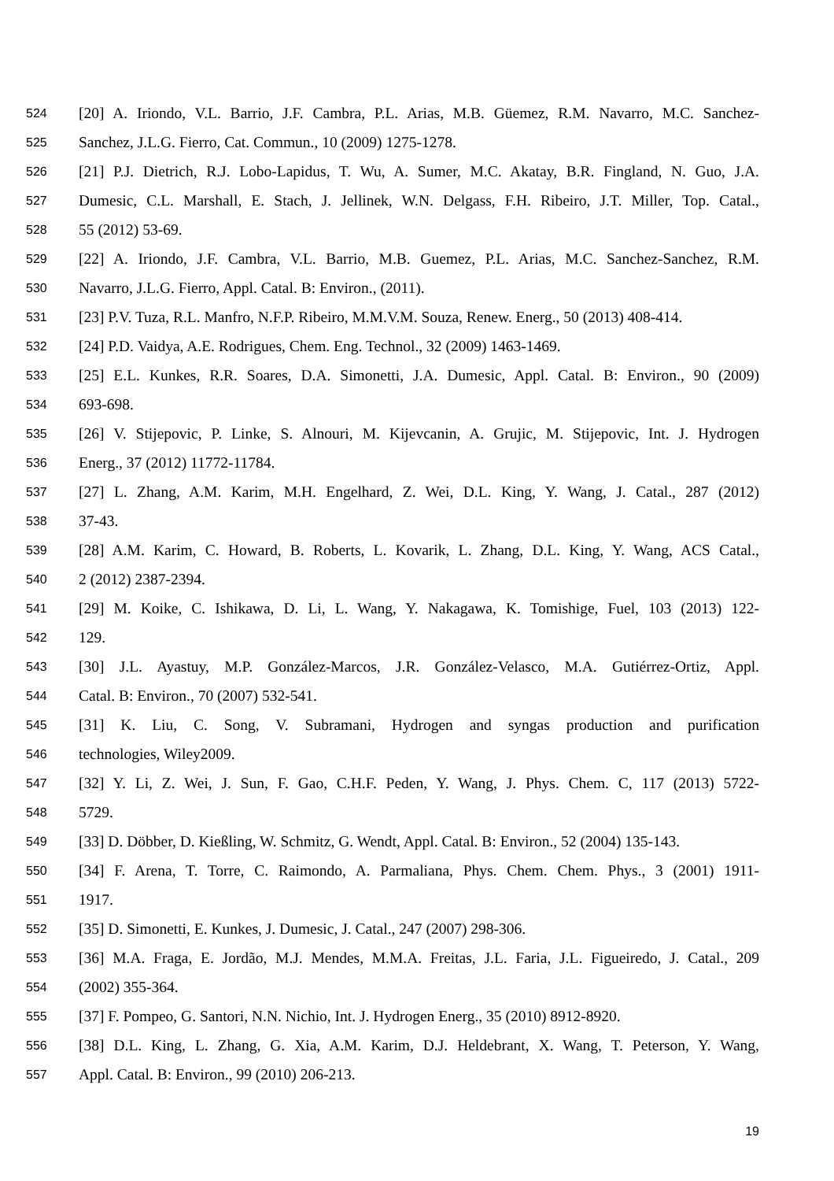524 [20] A. Iriondo, V.L. Barrio, J.F. Cambra, P.L. Arias, M.B. Güemez, R.M. Navarro, M.C. Sanchez-
525 Sanchez, J.L.G. Fierro, Cat. Commun., 10 (2009) 1275-1278.
526 [21] P.J. Dietrich, R.J. Lobo-Lapidus, T. Wu, A. Sumer, M.C. Akatay, B.R. Fingland, N. Guo, J.A.
527 Dumesic, C.L. Marshall, E. Stach, J. Jellinek, W.N. Delgass, F.H. Ribeiro, J.T. Miller, Top. Catal.,
528 55 (2012) 53-69.
529 [22] A. Iriondo, J.F. Cambra, V.L. Barrio, M.B. Guemez, P.L. Arias, M.C. Sanchez-Sanchez, R.M.
530 Navarro, J.L.G. Fierro, Appl. Catal. B: Environ., (2011).
531 [23] P.V. Tuza, R.L. Manfro, N.F.P. Ribeiro, M.M.V.M. Souza, Renew. Energ., 50 (2013) 408-414.
532 [24] P.D. Vaidya, A.E. Rodrigues, Chem. Eng. Technol., 32 (2009) 1463-1469.
533 [25] E.L. Kunkes, R.R. Soares, D.A. Simonetti, J.A. Dumesic, Appl. Catal. B: Environ., 90 (2009)
534 693-698.
535 [26] V. Stijepovic, P. Linke, S. Alnouri, M. Kijevcanin, A. Grujic, M. Stijepovic, Int. J. Hydrogen
536 Energ., 37 (2012) 11772-11784.
537 [27] L. Zhang, A.M. Karim, M.H. Engelhard, Z. Wei, D.L. King, Y. Wang, J. Catal., 287 (2012)
538 37-43.
539 [28] A.M. Karim, C. Howard, B. Roberts, L. Kovarik, L. Zhang, D.L. King, Y. Wang, ACS Catal.,
540 2 (2012) 2387-2394.
541 [29] M. Koike, C. Ishikawa, D. Li, L. Wang, Y. Nakagawa, K. Tomishige, Fuel, 103 (2013) 122-
542 129.
543 [30] J.L. Ayastuy, M.P. González-Marcos, J.R. González-Velasco, M.A. Gutiérrez-Ortiz, Appl.
544 Catal. B: Environ., 70 (2007) 532-541.
545 [31] K. Liu, C. Song, V. Subramani, Hydrogen and syngas production and purification
546 technologies, Wiley2009.
547 [32] Y. Li, Z. Wei, J. Sun, F. Gao, C.H.F. Peden, Y. Wang, J. Phys. Chem. C, 117 (2013) 5722-
548 5729.
549 [33] D. Döbber, D. Kießling, W. Schmitz, G. Wendt, Appl. Catal. B: Environ., 52 (2004) 135-143.
550 [34] F. Arena, T. Torre, C. Raimondo, A. Parmaliana, Phys. Chem. Chem. Phys., 3 (2001) 1911-
551 1917.
552 [35] D. Simonetti, E. Kunkes, J. Dumesic, J. Catal., 247 (2007) 298-306.
553 [36] M.A. Fraga, E. Jordão, M.J. Mendes, M.M.A. Freitas, J.L. Faria, J.L. Figueiredo, J. Catal., 209
554 (2002) 355-364.
555 [37] F. Pompeo, G. Santori, N.N. Nichio, Int. J. Hydrogen Energ., 35 (2010) 8912-8920.
556 [38] D.L. King, L. Zhang, G. Xia, A.M. Karim, D.J. Heldebrant, X. Wang, T. Peterson, Y. Wang,
557 Appl. Catal. B: Environ., 99 (2010) 206-213.
19